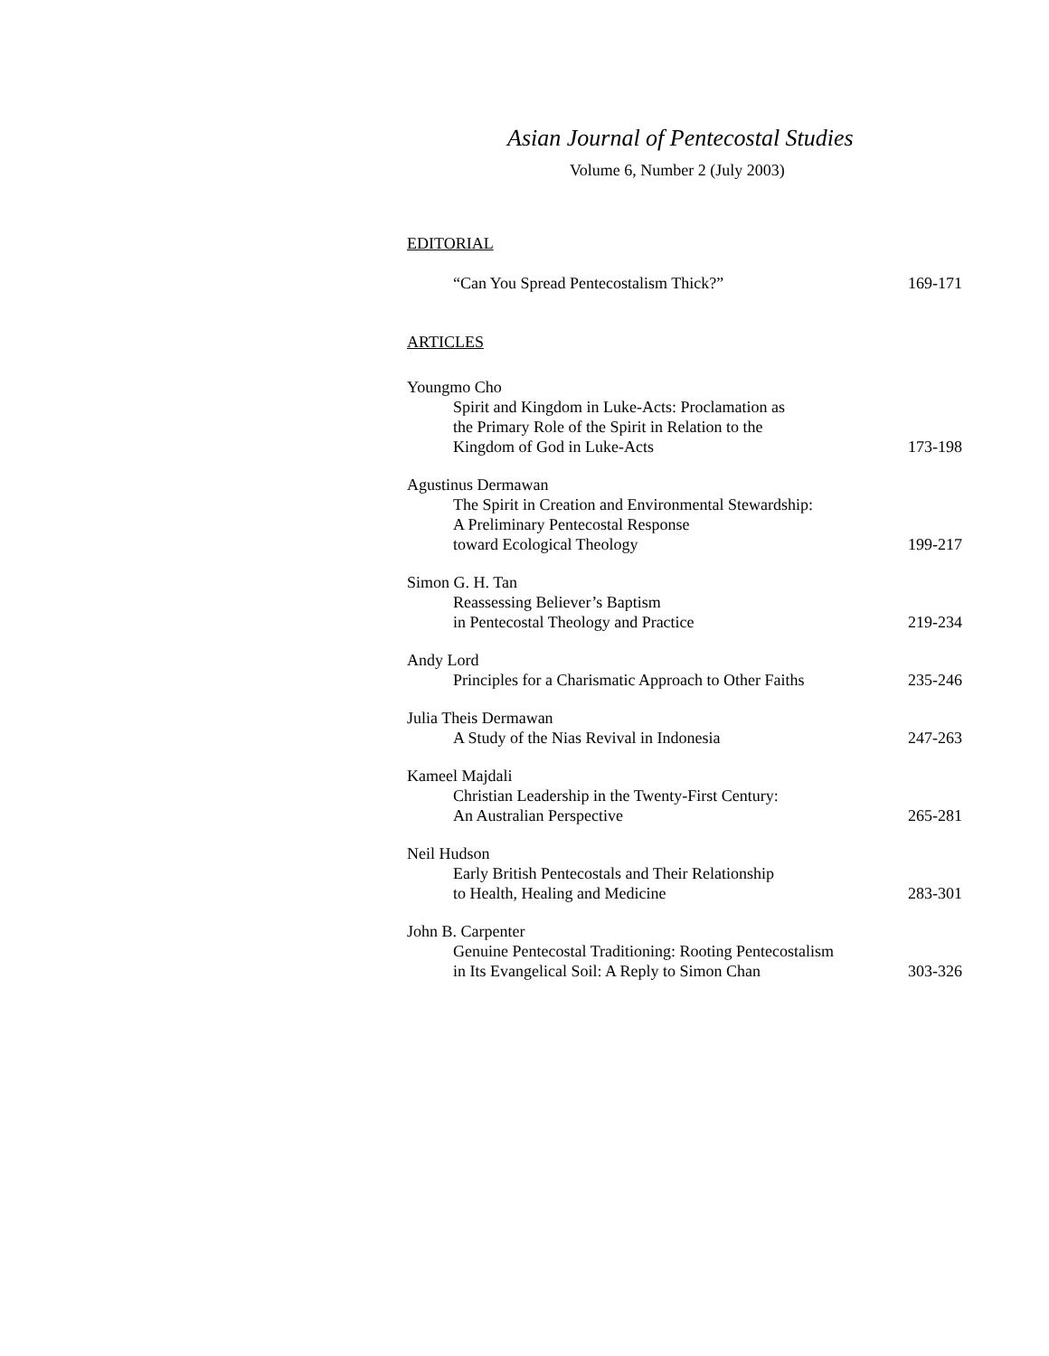Asian Journal of Pentecostal Studies
Volume 6, Number 2 (July 2003)
EDITORIAL
“Can You Spread Pentecostalism Thick?”
169-171
ARTICLES
Youngmo Cho
Spirit and Kingdom in Luke-Acts: Proclamation as
the Primary Role of the Spirit in Relation to the
Kingdom of God in Luke-Acts
173-198
Agustinus Dermawan
The Spirit in Creation and Environmental Stewardship:
A Preliminary Pentecostal Response
toward Ecological Theology
199-217
Simon G. H. Tan
Reassessing Believer’s Baptism
in Pentecostal Theology and Practice
219-234
Andy Lord
Principles for a Charismatic Approach to Other Faiths
235-246
Julia Theis Dermawan
A Study of the Nias Revival in Indonesia
247-263
Kameel Majdali
Christian Leadership in the Twenty-First Century:
An Australian Perspective
265-281
Neil Hudson
Early British Pentecostals and Their Relationship
to Health, Healing and Medicine
283-301
John B. Carpenter
Genuine Pentecostal Traditioning: Rooting Pentecostalism
in Its Evangelical Soil: A Reply to Simon Chan
303-326